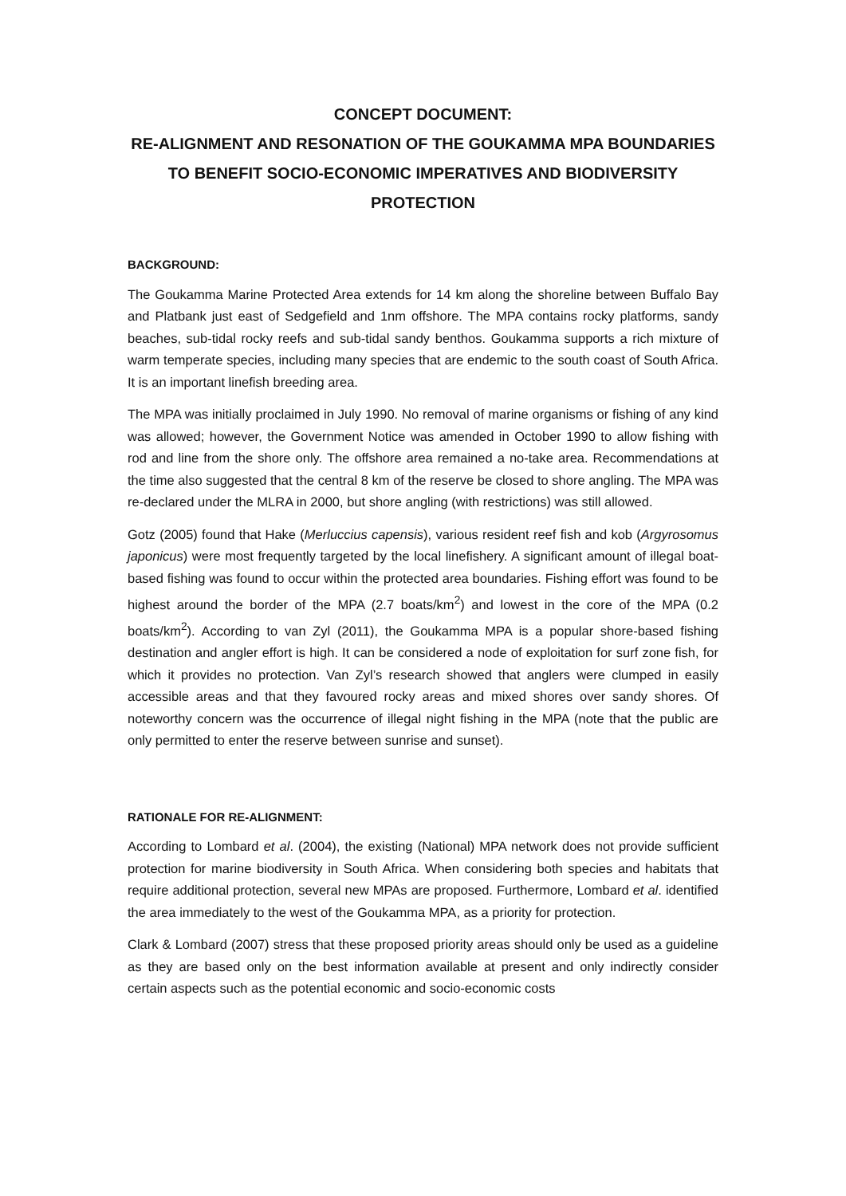CONCEPT DOCUMENT:
RE-ALIGNMENT AND RESONATION OF THE GOUKAMMA MPA BOUNDARIES TO BENEFIT SOCIO-ECONOMIC IMPERATIVES AND BIODIVERSITY PROTECTION
BACKGROUND:
The Goukamma Marine Protected Area extends for 14 km along the shoreline between Buffalo Bay and Platbank just east of Sedgefield and 1nm offshore. The MPA contains rocky platforms, sandy beaches, sub-tidal rocky reefs and sub-tidal sandy benthos. Goukamma supports a rich mixture of warm temperate species, including many species that are endemic to the south coast of South Africa. It is an important linefish breeding area.
The MPA was initially proclaimed in July 1990. No removal of marine organisms or fishing of any kind was allowed; however, the Government Notice was amended in October 1990 to allow fishing with rod and line from the shore only. The offshore area remained a no-take area. Recommendations at the time also suggested that the central 8 km of the reserve be closed to shore angling. The MPA was re-declared under the MLRA in 2000, but shore angling (with restrictions) was still allowed.
Gotz (2005) found that Hake (Merluccius capensis), various resident reef fish and kob (Argyrosomus japonicus) were most frequently targeted by the local linefishery. A significant amount of illegal boat-based fishing was found to occur within the protected area boundaries. Fishing effort was found to be highest around the border of the MPA (2.7 boats/km<sup>2</sup>) and lowest in the core of the MPA (0.2 boats/km<sup>2</sup>). According to van Zyl (2011), the Goukamma MPA is a popular shore-based fishing destination and angler effort is high. It can be considered a node of exploitation for surf zone fish, for which it provides no protection. Van Zyl’s research showed that anglers were clumped in easily accessible areas and that they favoured rocky areas and mixed shores over sandy shores. Of noteworthy concern was the occurrence of illegal night fishing in the MPA (note that the public are only permitted to enter the reserve between sunrise and sunset).
RATIONALE FOR RE-ALIGNMENT:
According to Lombard et al. (2004), the existing (National) MPA network does not provide sufficient protection for marine biodiversity in South Africa. When considering both species and habitats that require additional protection, several new MPAs are proposed. Furthermore, Lombard et al. identified the area immediately to the west of the Goukamma MPA, as a priority for protection.
Clark & Lombard (2007) stress that these proposed priority areas should only be used as a guideline as they are based only on the best information available at present and only indirectly consider certain aspects such as the potential economic and socio-economic costs